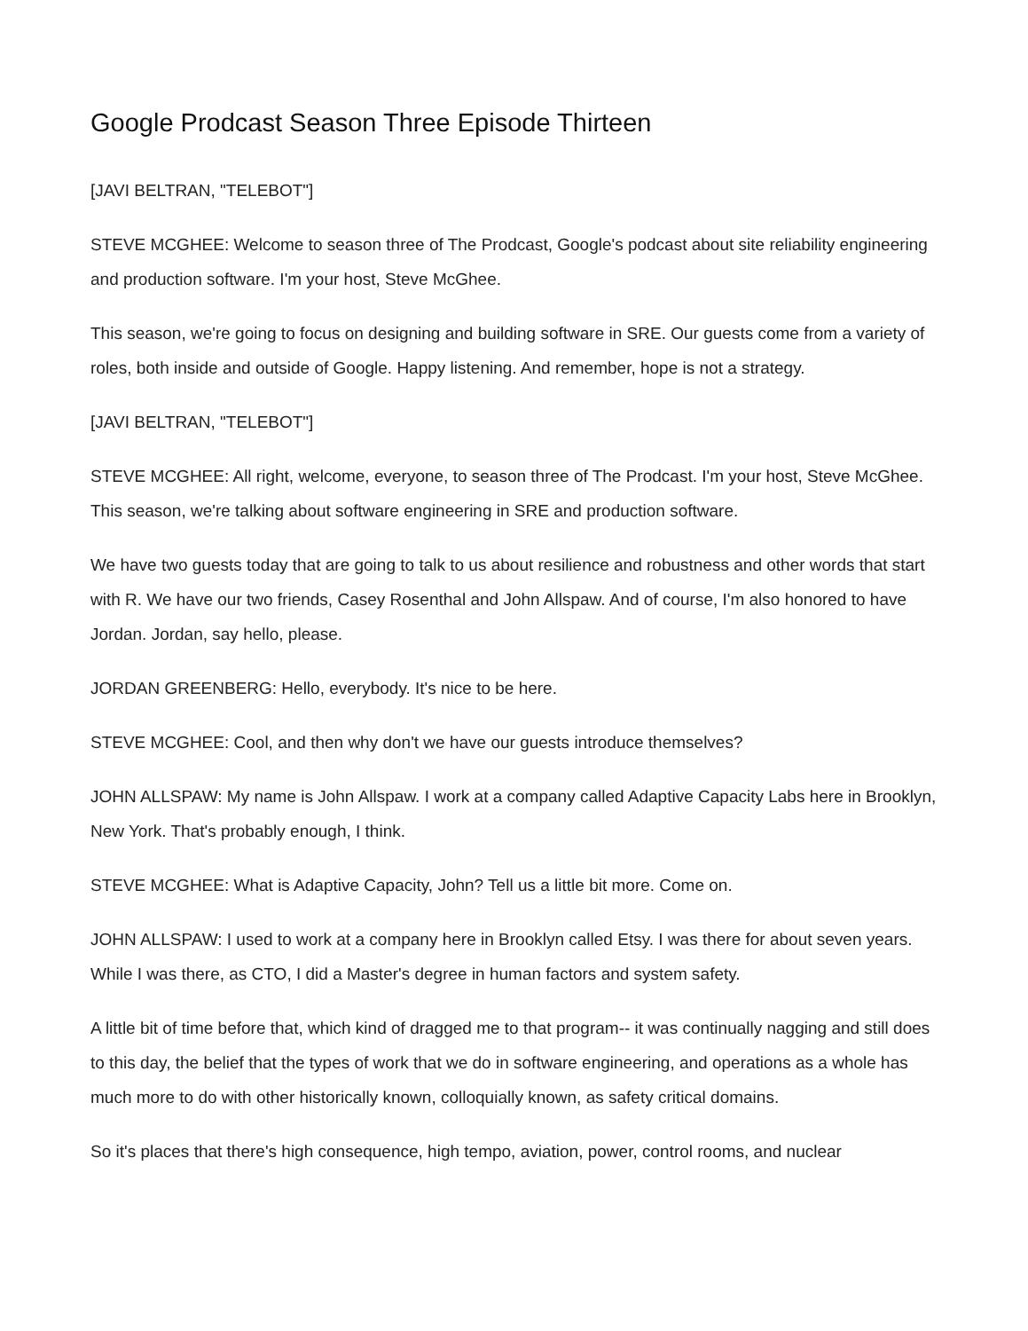Google Prodcast Season Three Episode Thirteen
[JAVI BELTRAN, "TELEBOT"]
STEVE MCGHEE: Welcome to season three of The Prodcast, Google's podcast about site reliability engineering and production software. I'm your host, Steve McGhee.
This season, we're going to focus on designing and building software in SRE. Our guests come from a variety of roles, both inside and outside of Google. Happy listening. And remember, hope is not a strategy.
[JAVI BELTRAN, "TELEBOT"]
STEVE MCGHEE: All right, welcome, everyone, to season three of The Prodcast. I'm your host, Steve McGhee. This season, we're talking about software engineering in SRE and production software.
We have two guests today that are going to talk to us about resilience and robustness and other words that start with R. We have our two friends, Casey Rosenthal and John Allspaw. And of course, I'm also honored to have Jordan. Jordan, say hello, please.
JORDAN GREENBERG: Hello, everybody. It's nice to be here.
STEVE MCGHEE: Cool, and then why don't we have our guests introduce themselves?
JOHN ALLSPAW: My name is John Allspaw. I work at a company called Adaptive Capacity Labs here in Brooklyn, New York. That's probably enough, I think.
STEVE MCGHEE: What is Adaptive Capacity, John? Tell us a little bit more. Come on.
JOHN ALLSPAW: I used to work at a company here in Brooklyn called Etsy. I was there for about seven years. While I was there, as CTO, I did a Master's degree in human factors and system safety.
A little bit of time before that, which kind of dragged me to that program-- it was continually nagging and still does to this day, the belief that the types of work that we do in software engineering, and operations as a whole has much more to do with other historically known, colloquially known, as safety critical domains.
So it's places that there's high consequence, high tempo, aviation, power, control rooms, and nuclear